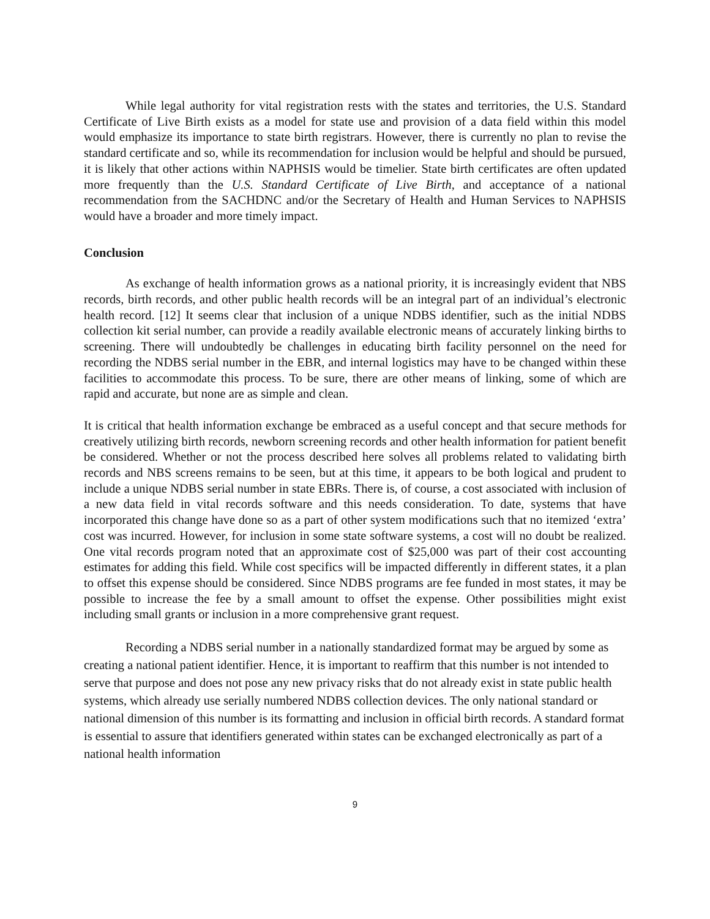While legal authority for vital registration rests with the states and territories, the U.S. Standard Certificate of Live Birth exists as a model for state use and provision of a data field within this model would emphasize its importance to state birth registrars. However, there is currently no plan to revise the standard certificate and so, while its recommendation for inclusion would be helpful and should be pursued, it is likely that other actions within NAPHSIS would be timelier. State birth certificates are often updated more frequently than the U.S. Standard Certificate of Live Birth, and acceptance of a national recommendation from the SACHDNC and/or the Secretary of Health and Human Services to NAPHSIS would have a broader and more timely impact.
Conclusion
As exchange of health information grows as a national priority, it is increasingly evident that NBS records, birth records, and other public health records will be an integral part of an individual’s electronic health record. [12] It seems clear that inclusion of a unique NDBS identifier, such as the initial NDBS collection kit serial number, can provide a readily available electronic means of accurately linking births to screening. There will undoubtedly be challenges in educating birth facility personnel on the need for recording the NDBS serial number in the EBR, and internal logistics may have to be changed within these facilities to accommodate this process. To be sure, there are other means of linking, some of which are rapid and accurate, but none are as simple and clean.
It is critical that health information exchange be embraced as a useful concept and that secure methods for creatively utilizing birth records, newborn screening records and other health information for patient benefit be considered. Whether or not the process described here solves all problems related to validating birth records and NBS screens remains to be seen, but at this time, it appears to be both logical and prudent to include a unique NDBS serial number in state EBRs. There is, of course, a cost associated with inclusion of a new data field in vital records software and this needs consideration. To date, systems that have incorporated this change have done so as a part of other system modifications such that no itemized ‘extra’ cost was incurred. However, for inclusion in some state software systems, a cost will no doubt be realized. One vital records program noted that an approximate cost of $25,000 was part of their cost accounting estimates for adding this field. While cost specifics will be impacted differently in different states, it a plan to offset this expense should be considered. Since NDBS programs are fee funded in most states, it may be possible to increase the fee by a small amount to offset the expense. Other possibilities might exist including small grants or inclusion in a more comprehensive grant request.
Recording a NDBS serial number in a nationally standardized format may be argued by some as creating a national patient identifier. Hence, it is important to reaffirm that this number is not intended to serve that purpose and does not pose any new privacy risks that do not already exist in state public health systems, which already use serially numbered NDBS collection devices. The only national standard or national dimension of this number is its formatting and inclusion in official birth records. A standard format is essential to assure that identifiers generated within states can be exchanged electronically as part of a national health information
9